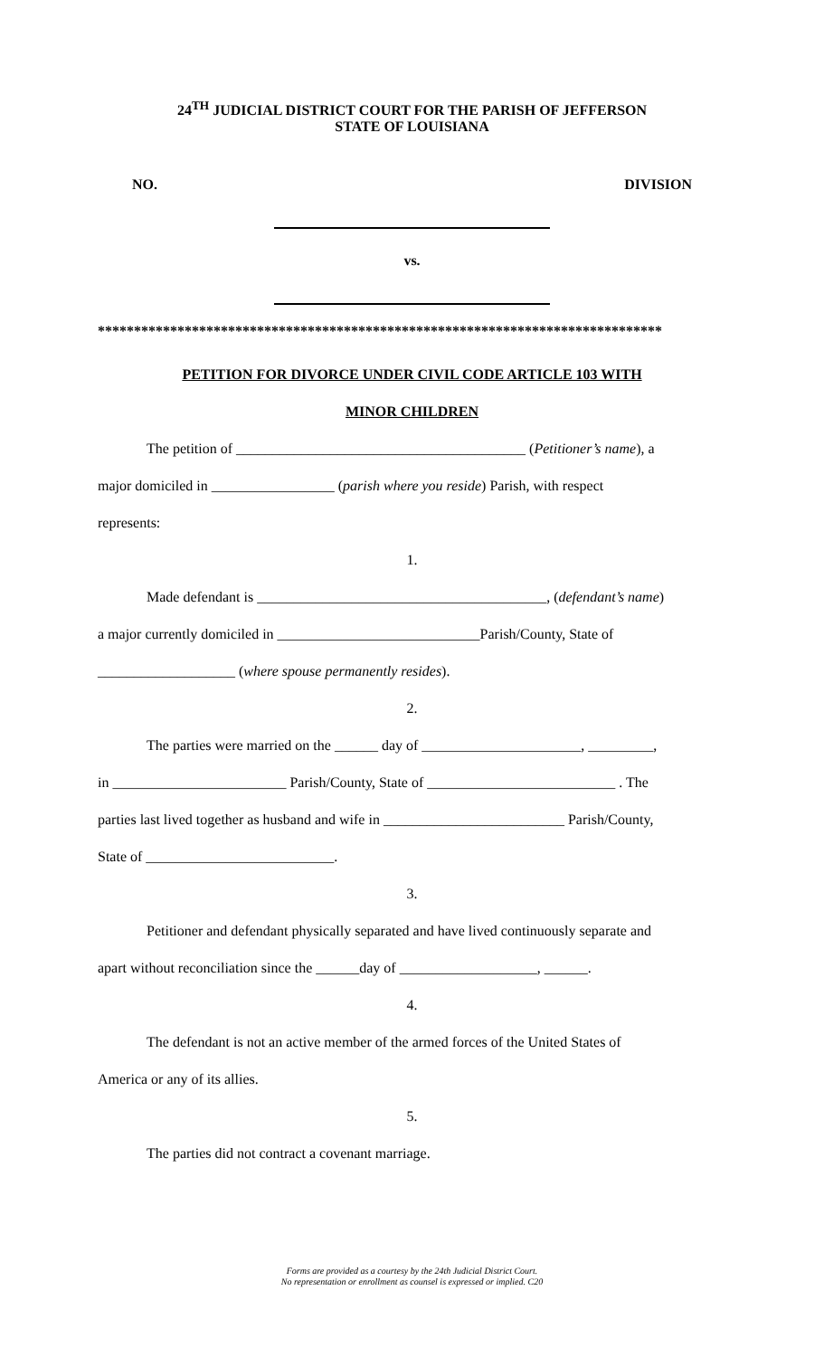24<sup>TH</sup> JUDICIAL DISTRICT COURT FOR THE PARISH OF JEFFERSON
STATE OF LOUISIANA
NO. DIVISION
vs.
******************************************************************************
PETITION FOR DIVORCE UNDER CIVIL CODE ARTICLE 103 WITH
MINOR CHILDREN
The petition of ________________________________________ (Petitioner’s name), a
major domiciled in _________________ (parish where you reside) Parish, with respect
represents:
1.
Made defendant is ________________________________________, (defendant’s name)
a major currently domiciled in ____________________________Parish/County, State of
___________________ (where spouse permanently resides).
2.
The parties were married on the ______ day of ______________________, _________,
in ________________________ Parish/County, State of __________________________ . The
parties last lived together as husband and wife in _________________________ Parish/County,
State of __________________________.
3.
Petitioner and defendant physically separated and have lived continuously separate and
apart without reconciliation since the ______day of ___________________, ______.
4.
The defendant is not an active member of the armed forces of the United States of
America or any of its allies.
5.
The parties did not contract a covenant marriage.
Forms are provided as a courtesy by the 24th Judicial District Court.
No representation or enrollment as counsel is expressed or implied. C20